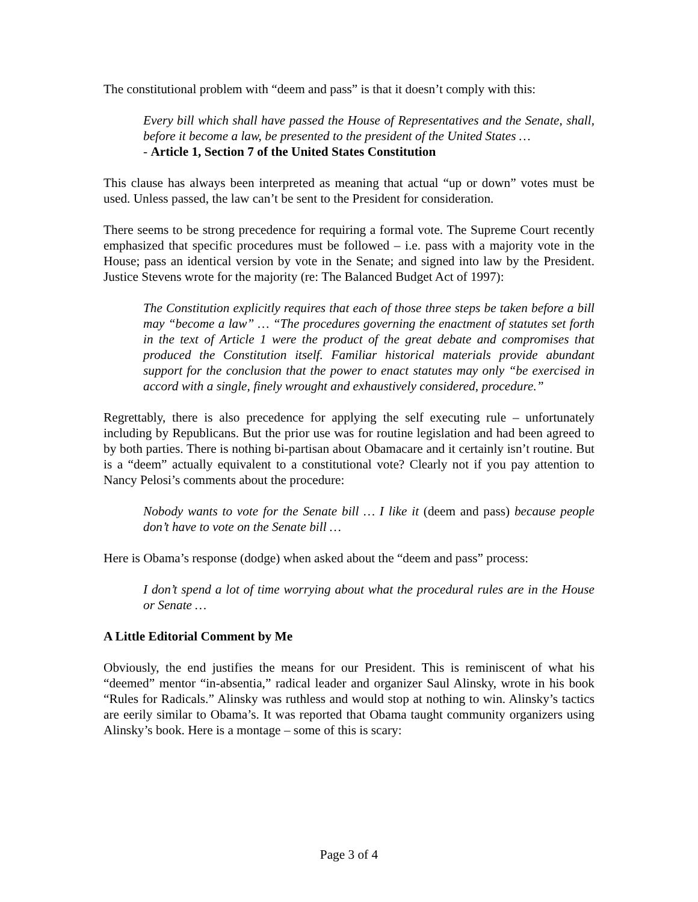The constitutional problem with “deem and pass” is that it doesn’t comply with this:
Every bill which shall have passed the House of Representatives and the Senate, shall, before it become a law, be presented to the president of the United States …
- Article 1, Section 7 of the United States Constitution
This clause has always been interpreted as meaning that actual “up or down” votes must be used. Unless passed, the law can’t be sent to the President for consideration.
There seems to be strong precedence for requiring a formal vote. The Supreme Court recently emphasized that specific procedures must be followed – i.e. pass with a majority vote in the House; pass an identical version by vote in the Senate; and signed into law by the President. Justice Stevens wrote for the majority (re: The Balanced Budget Act of 1997):
The Constitution explicitly requires that each of those three steps be taken before a bill may “become a law” … “The procedures governing the enactment of statutes set forth in the text of Article 1 were the product of the great debate and compromises that produced the Constitution itself. Familiar historical materials provide abundant support for the conclusion that the power to enact statutes may only “be exercised in accord with a single, finely wrought and exhaustively considered, procedure.”
Regrettably, there is also precedence for applying the self executing rule – unfortunately including by Republicans. But the prior use was for routine legislation and had been agreed to by both parties. There is nothing bi-partisan about Obamacare and it certainly isn’t routine. But is a “deem” actually equivalent to a constitutional vote? Clearly not if you pay attention to Nancy Pelosi’s comments about the procedure:
Nobody wants to vote for the Senate bill … I like it (deem and pass) because people don’t have to vote on the Senate bill …
Here is Obama’s response (dodge) when asked about the “deem and pass” process:
I don’t spend a lot of time worrying about what the procedural rules are in the House or Senate …
A Little Editorial Comment by Me
Obviously, the end justifies the means for our President. This is reminiscent of what his “deemed” mentor “in-absentia,” radical leader and organizer Saul Alinsky, wrote in his book “Rules for Radicals.” Alinsky was ruthless and would stop at nothing to win. Alinsky’s tactics are eerily similar to Obama’s. It was reported that Obama taught community organizers using Alinsky’s book. Here is a montage – some of this is scary:
Page 3 of 4